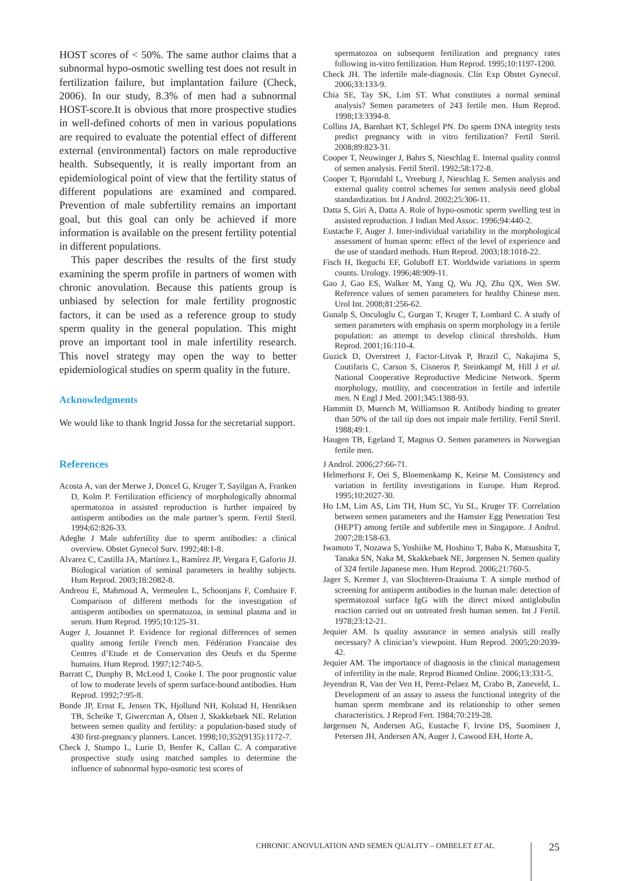HOST scores of < 50%. The same author claims that a subnormal hypo-osmotic swelling test does not result in fertilization failure, but implantation failure (Check, 2006). In our study, 8.3% of men had a subnormal HOST-score.It is obvious that more prospective studies in well-defined cohorts of men in various populations are required to evaluate the potential effect of different external (environmental) factors on male reproductive health. Subsequently, it is really important from an epidemiological point of view that the fertility status of different populations are examined and compared. Prevention of male subfertility remains an important goal, but this goal can only be achieved if more information is available on the present fertility potential in different populations.
This paper describes the results of the first study examining the sperm profile in partners of women with chronic anovulation. Because this patients group is unbiased by selection for male fertility prognostic factors, it can be used as a reference group to study sperm quality in the general population. This might prove an important tool in male infertility research. This novel strategy may open the way to better epidemiological studies on sperm quality in the future.
Acknowledgments
We would like to thank Ingrid Jossa for the secretarial support.
References
Acosta A, van der Merwe J, Doncel G, Kruger T, Sayilgan A, Franken D, Kolm P. Fertilization efficiency of morphologically abnormal spermatozoa in assisted reproduction is further impaired by antisperm antibodies on the male partner’s sperm. Fertil Steril. 1994;62:826-33.
Adeghe J Male subfertility due to sperm antibodies: a clinical overview. Obstet Gynecol Surv. 1992;48:1-8.
Alvarez C, Castilla JA, Martínez L, Ramírez JP, Vergara F, Gaforio JJ. Biological variation of seminal parameters in healthy subjects. Hum Reprod. 2003;18:2082-8.
Andreou E, Mahmoud A, Vermeulen L, Schoonjans F, Comhaire F. Comparison of different methods for the investigation of antisperm antibodies on spermatozoa, in seminal plasma and in serum. Hum Reprod. 1995;10:125-31.
Auger J, Jouannet P. Evidence for regional differences of semen quality among fertile French men. Fédération Francaise des Centres d’Etude et de Conservation des Oeufs et du Sperme humains. Hum Reprod. 1997;12:740-5.
Barratt C, Dunphy B, McLeod I, Cooke I. The poor prognostic value of low to moderate levels of sperm surface-bound antibodies. Hum Reprod. 1992;7:95-8.
Bonde JP, Ernst E, Jensen TK, Hjollund NH, Kolstad H, Henriksen TB, Scheike T, Giwercman A, Olsen J, Skakkebaek NE. Relation between semen quality and fertility: a population-based study of 430 first-pregnancy planners. Lancet. 1998;10;352(9135):1172-7.
Check J, Stumpo L, Lurie D, Benfer K, Callan C. A comparative prospective study using matched samples to determine the influence of subnormal hypo-osmotic test scores of
spermatozoa on subsequent fertilization and pregnancy rates following in-vitro fertilization. Hum Reprod. 1995;10:1197-1200.
Check JH. The infertile male-diagnosis. Clin Exp Obstet Gynecol. 2006;33:133-9.
Chia SE, Tay SK, Lim ST. What constitutes a normal seminal analysis? Semen parameters of 243 fertile men. Hum Reprod. 1998;13:3394-8.
Collins JA, Barnhart KT, Schlegel PN. Do sperm DNA integrity tests predict pregnancy with in vitro fertilization? Fertil Steril. 2008;89:823-31.
Cooper T, Neuwinger J, Bahrs S, Nieschlag E. Internal quality control of semen analysis. Fertil Steril. 1992;58:172-8.
Cooper T, Bjorndahl L, Vreeburg J, Nieschlag E. Semen analysis and external quality control schemes for semen analysis need global standardization. Int J Androl. 2002;25:306-11.
Datta S, Giri A, Datta A. Role of hypo-osmotic sperm swelling test in assisted reproduction. J Indian Med Assoc. 1996;94:440-2.
Eustache F, Auger J. Inter-individual variability in the morphological assessment of human sperm: effect of the level of experience and the use of standard methods. Hum Reprod. 2003;18:1018-22.
Fisch H, Ikeguchi EF, Goluboff ET. Worldwide variations in sperm counts. Urology. 1996;48:909-11.
Gao J, Gao ES, Walker M, Yang Q, Wu JQ, Zhu QX, Wen SW. Reference values of semen parameters for healthy Chinese men. Urol Int. 2008;81:256-62.
Gunalp S, Onculoglu C, Gurgan T, Kruger T, Lombard C. A study of semen parameters with emphasis on sperm morphology in a fertile population: an attempt to develop clinical thresholds. Hum Reprod. 2001;16:110-4.
Guzick D, Overstreet J, Factor-Litvak P, Brazil C, Nakajima S, Coutifaris C, Carson S, Cisneros P, Steinkampf M, Hill J et al. National Cooperative Reproductive Medicine Network. Sperm morphology, motility, and concentration in fertile and infertile men. N Engl J Med. 2001;345:1388-93.
Hammitt D, Muench M, Williamson R. Antibody binding to greater than 50% of the tail tip does not impair male fertility. Fertil Steril. 1988;49:1.
Haugen TB, Egeland T, Magnus O. Semen parameters in Norwegian fertile men.
J Androl. 2006;27:66-71.
Helmerhorst F, Oei S, Bloemenkamp K, Keirse M. Consistency and variation in fertility investigations in Europe. Hum Reprod. 1995;10:2027-30.
Ho LM, Lim AS, Lim TH, Hum SC, Yu SL, Kruger TF. Correlation between semen parameters and the Hamster Egg Penetration Test (HEPT) among fertile and subfertile men in Singapore. J Androl. 2007;28:158-63.
Iwamoto T, Nozawa S, Yoshiike M, Hoshino T, Baba K, Matsushita T, Tanaka SN, Naka M, Skakkebaek NE, Jørgensen N. Semen quality of 324 fertile Japanese men. Hum Reprod. 2006;21:760-5.
Jager S, Kremer J, van Slochteren-Draaisma T. A simple method of screening for antisperm antibodies in the human male: detection of spermatozoal surface IgG with the direct mixed antiglobulin reaction carried out on untreated fresh human semen. Int J Fertil. 1978;23:12-21.
Jequier AM. Is quality assurance in semen analysis still really necessary? A clinician’s viewpoint. Hum Reprod. 2005;20:2039-42.
Jequier AM. The importance of diagnosis in the clinical management of infertility in the male. Reprod Biomed Online. 2006;13:331-5.
Jeyendran R, Van der Ven H, Perez-Pelaez M, Crabo B, Zaneveld, L. Development of an assay to assess the functional integrity of the human sperm membrane and its relationship to other semen characteristics. J Reprod Fert. 1984;70:219-28.
Jørgensen N, Andersen AG, Eustache F, Irvine DS, Suominen J, Petersen JH, Andersen AN, Auger J, Cawood EH, Horte A,
CHRONIC ANOVULATION AND SEMEN QUALITY – OMBELET ET AL.
25